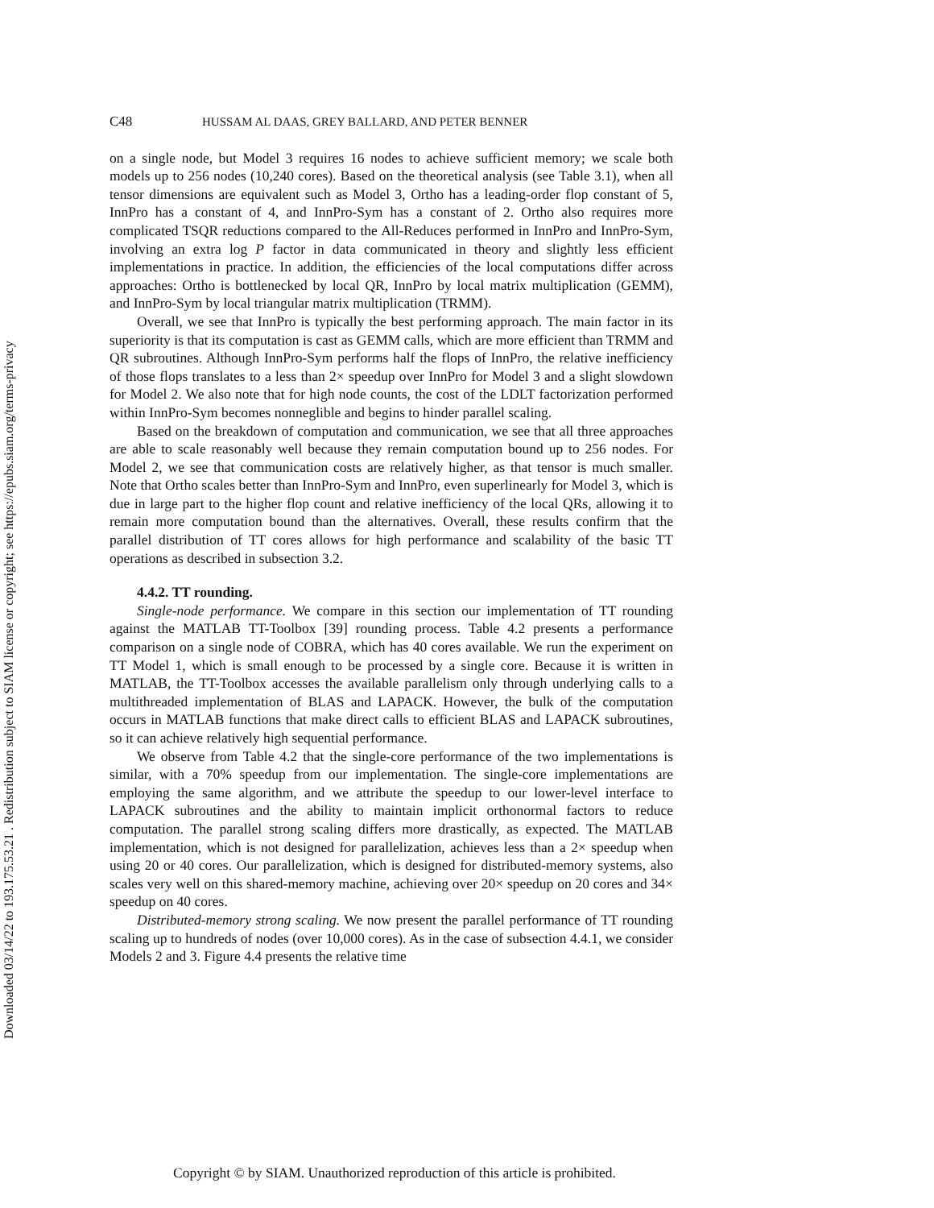Downloaded 03/14/22 to 193.175.53.21 . Redistribution subject to SIAM license or copyright; see https://epubs.siam.org/terms-privacy
C48 HUSSAM AL DAAS, GREY BALLARD, AND PETER BENNER
on a single node, but Model 3 requires 16 nodes to achieve sufficient memory; we scale both models up to 256 nodes (10,240 cores). Based on the theoretical analysis (see Table 3.1), when all tensor dimensions are equivalent such as Model 3, Ortho has a leading-order flop constant of 5, InnPro has a constant of 4, and InnPro-Sym has a constant of 2. Ortho also requires more complicated TSQR reductions compared to the All-Reduces performed in InnPro and InnPro-Sym, involving an extra log P factor in data communicated in theory and slightly less efficient implementations in practice. In addition, the efficiencies of the local computations differ across approaches: Ortho is bottlenecked by local QR, InnPro by local matrix multiplication (GEMM), and InnPro-Sym by local triangular matrix multiplication (TRMM).
Overall, we see that InnPro is typically the best performing approach. The main factor in its superiority is that its computation is cast as GEMM calls, which are more efficient than TRMM and QR subroutines. Although InnPro-Sym performs half the flops of InnPro, the relative inefficiency of those flops translates to a less than 2× speedup over InnPro for Model 3 and a slight slowdown for Model 2. We also note that for high node counts, the cost of the LDLT factorization performed within InnPro-Sym becomes nonneglible and begins to hinder parallel scaling.
Based on the breakdown of computation and communication, we see that all three approaches are able to scale reasonably well because they remain computation bound up to 256 nodes. For Model 2, we see that communication costs are relatively higher, as that tensor is much smaller. Note that Ortho scales better than InnPro-Sym and InnPro, even superlinearly for Model 3, which is due in large part to the higher flop count and relative inefficiency of the local QRs, allowing it to remain more computation bound than the alternatives. Overall, these results confirm that the parallel distribution of TT cores allows for high performance and scalability of the basic TT operations as described in subsection 3.2.
4.4.2. TT rounding.
Single-node performance. We compare in this section our implementation of TT rounding against the MATLAB TT-Toolbox [39] rounding process. Table 4.2 presents a performance comparison on a single node of COBRA, which has 40 cores available. We run the experiment on TT Model 1, which is small enough to be processed by a single core. Because it is written in MATLAB, the TT-Toolbox accesses the available parallelism only through underlying calls to a multithreaded implementation of BLAS and LAPACK. However, the bulk of the computation occurs in MATLAB functions that make direct calls to efficient BLAS and LAPACK subroutines, so it can achieve relatively high sequential performance.
We observe from Table 4.2 that the single-core performance of the two implementations is similar, with a 70% speedup from our implementation. The single-core implementations are employing the same algorithm, and we attribute the speedup to our lower-level interface to LAPACK subroutines and the ability to maintain implicit orthonormal factors to reduce computation. The parallel strong scaling differs more drastically, as expected. The MATLAB implementation, which is not designed for parallelization, achieves less than a 2× speedup when using 20 or 40 cores. Our parallelization, which is designed for distributed-memory systems, also scales very well on this shared-memory machine, achieving over 20× speedup on 20 cores and 34× speedup on 40 cores.
Distributed-memory strong scaling. We now present the parallel performance of TT rounding scaling up to hundreds of nodes (over 10,000 cores). As in the case of subsection 4.4.1, we consider Models 2 and 3. Figure 4.4 presents the relative time
Copyright © by SIAM. Unauthorized reproduction of this article is prohibited.